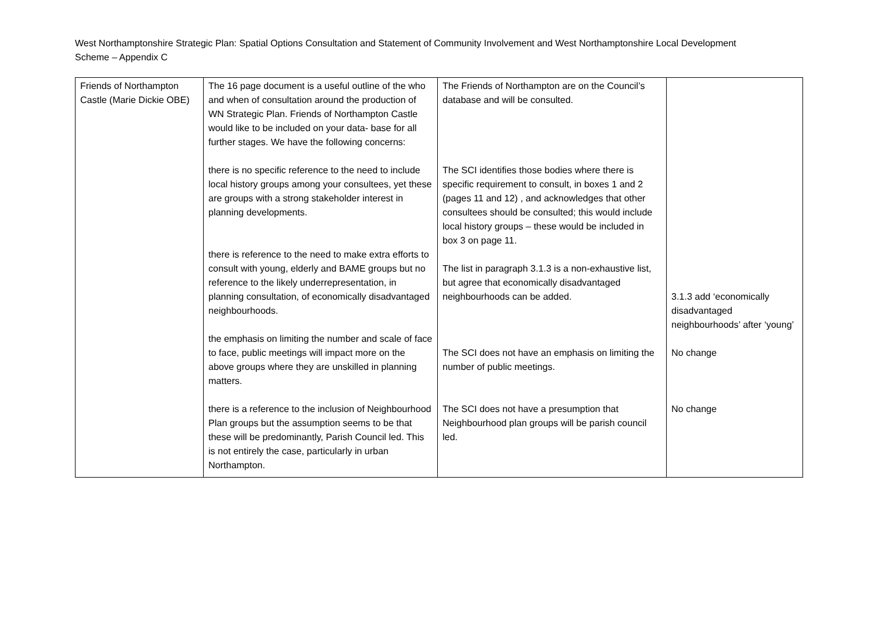West Northamptonshire Strategic Plan: Spatial Options Consultation and Statement of Community Involvement and West Northamptonshire Local Development Scheme – Appendix C
| Friends of Northampton Castle (Marie Dickie OBE) | The 16 page document is a useful outline of the who and when of consultation around the production of WN Strategic Plan. Friends of Northampton Castle would like to be included on your data- base for all further stages. We have the following concerns: there is no specific reference to the need to include local history groups among your consultees, yet these are groups with a strong stakeholder interest in planning developments. there is reference to the need to make extra efforts to consult with young, elderly and BAME groups but no reference to the likely underrepresentation, in planning consultation, of economically disadvantaged neighbourhoods. the emphasis on limiting the number and scale of face to face, public meetings will impact more on the above groups where they are unskilled in planning matters. there is a reference to the inclusion of Neighbourhood Plan groups but the assumption seems to be that these will be predominantly, Parish Council led. This is not entirely the case, particularly in urban Northampton. | The Friends of Northampton are on the Council’s database and will be consulted. The SCI identifies those bodies where there is specific requirement to consult, in boxes 1 and 2 (pages 11 and 12) , and acknowledges that other consultees should be consulted; this would include local history groups – these would be included in box 3 on page 11. The list in paragraph 3.1.3 is a non-exhaustive list, but agree that economically disadvantaged neighbourhoods can be added. The SCI does not have an emphasis on limiting the number of public meetings. The SCI does not have a presumption that Neighbourhood plan groups will be parish council led. | 3.1.3 add ‘economically disadvantaged neighbourhoods’ after ‘young’ No change No change |